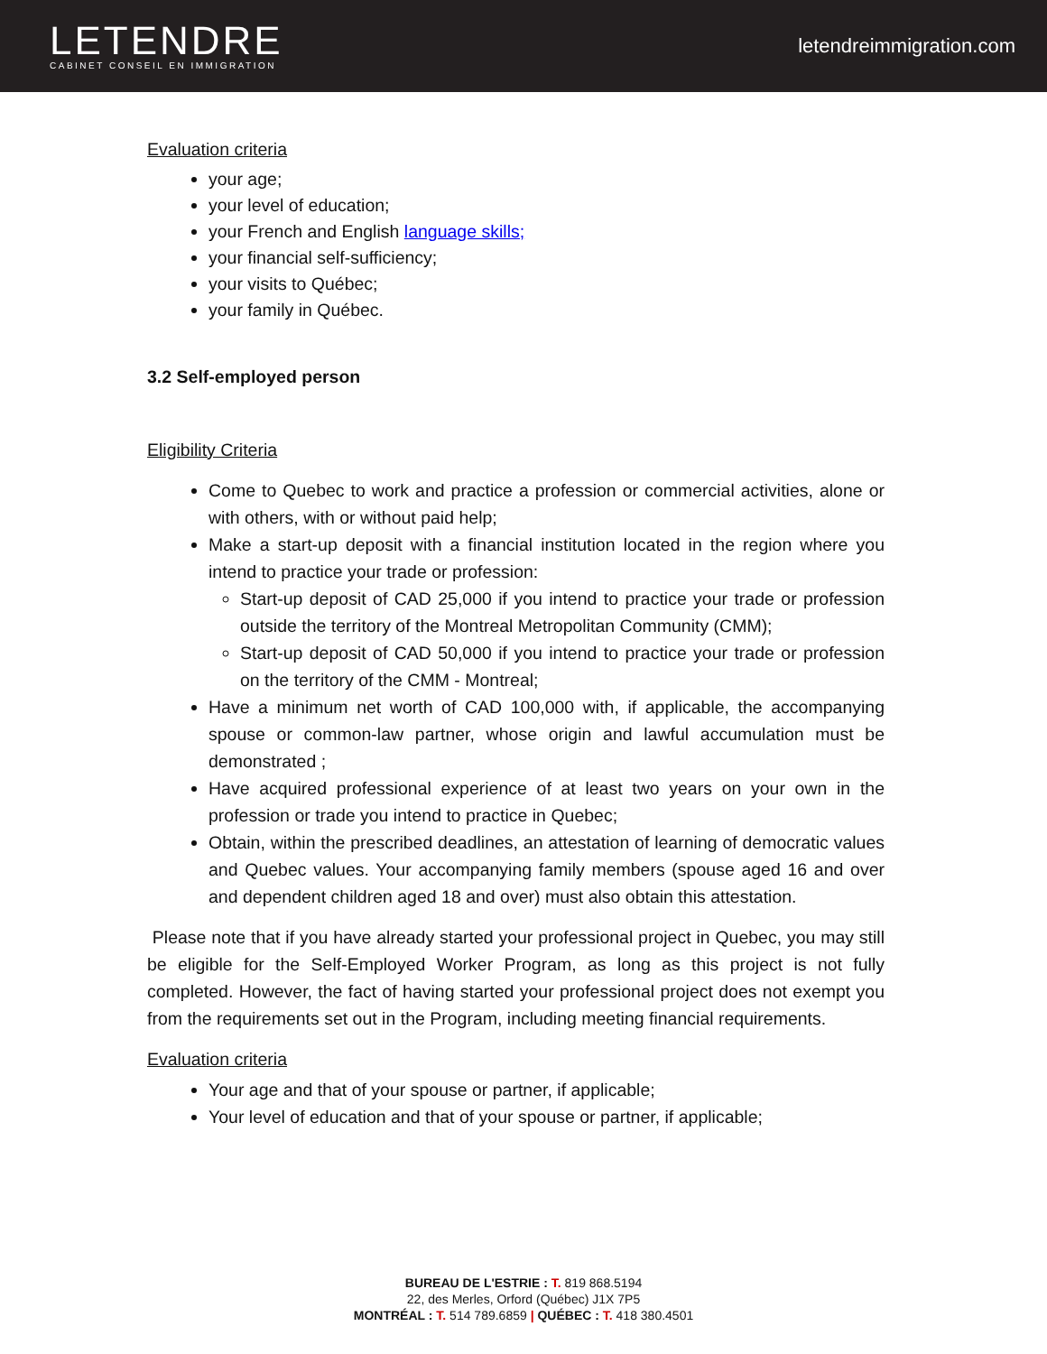LETENDRE
CABINET CONSEIL EN IMMIGRATION
letendreimmigration.com
Evaluation criteria
your age;
your level of education;
your French and English language skills;
your financial self-sufficiency;
your visits to Québec;
your family in Québec.
3.2 Self-employed person
Eligibility Criteria
Come to Quebec to work and practice a profession or commercial activities, alone or with others, with or without paid help;
Make a start-up deposit with a financial institution located in the region where you intend to practice your trade or profession:
Start-up deposit of CAD 25,000 if you intend to practice your trade or profession outside the territory of the Montreal Metropolitan Community (CMM);
Start-up deposit of CAD 50,000 if you intend to practice your trade or profession on the territory of the CMM - Montreal;
Have a minimum net worth of CAD 100,000 with, if applicable, the accompanying spouse or common-law partner, whose origin and lawful accumulation must be demonstrated ;
Have acquired professional experience of at least two years on your own in the profession or trade you intend to practice in Quebec;
Obtain, within the prescribed deadlines, an attestation of learning of democratic values and Quebec values. Your accompanying family members (spouse aged 16 and over and dependent children aged 18 and over) must also obtain this attestation.
Please note that if you have already started your professional project in Quebec, you may still be eligible for the Self-Employed Worker Program, as long as this project is not fully completed. However, the fact of having started your professional project does not exempt you from the requirements set out in the Program, including meeting financial requirements.
Evaluation criteria
Your age and that of your spouse or partner, if applicable;
Your level of education and that of your spouse or partner, if applicable;
BUREAU DE L'ESTRIE : T. 819 868.5194
22, des Merles, Orford (Québec) J1X 7P5
MONTRÉAL : T. 514 789.6859 | QUÉBEC : T. 418 380.4501